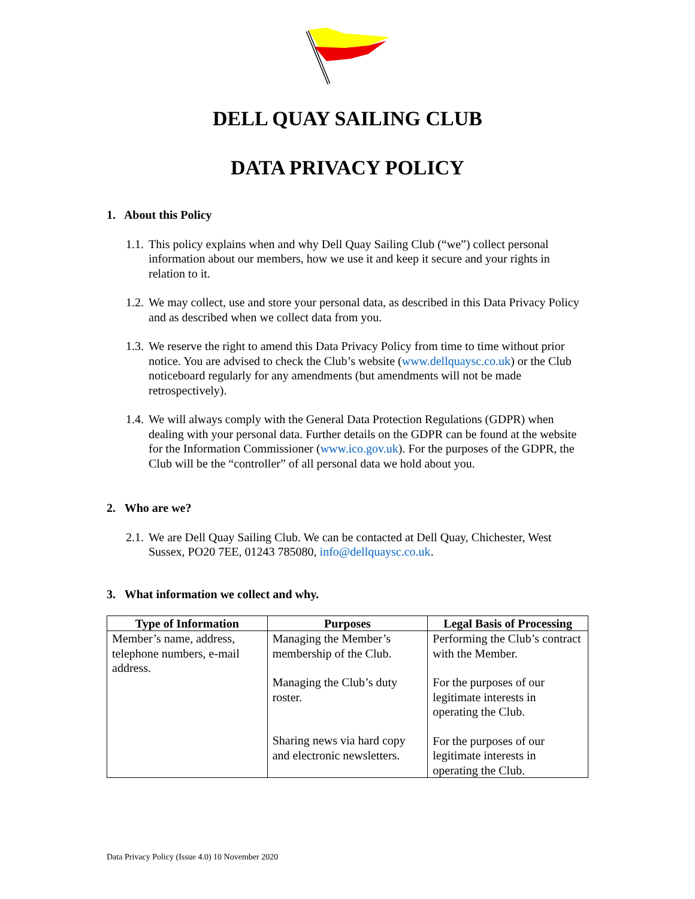DELL QUAY SAILING CLUB
DATA PRIVACY POLICY
1. About this Policy
1.1. This policy explains when and why Dell Quay Sailing Club (“we”) collect personal information about our members, how we use it and keep it secure and your rights in relation to it.
1.2. We may collect, use and store your personal data, as described in this Data Privacy Policy and as described when we collect data from you.
1.3. We reserve the right to amend this Data Privacy Policy from time to time without prior notice. You are advised to check the Club’s website (www.dellquaysc.co.uk) or the Club noticeboard regularly for any amendments (but amendments will not be made retrospectively).
1.4. We will always comply with the General Data Protection Regulations (GDPR) when dealing with your personal data. Further details on the GDPR can be found at the website for the Information Commissioner (www.ico.gov.uk). For the purposes of the GDPR, the Club will be the “controller” of all personal data we hold about you.
2. Who are we?
2.1. We are Dell Quay Sailing Club. We can be contacted at Dell Quay, Chichester, West Sussex, PO20 7EE, 01243 785080, info@dellquaysc.co.uk.
3. What information we collect and why.
| Type of Information | Purposes | Legal Basis of Processing |
| --- | --- | --- |
| Member’s name, address, telephone numbers, e-mail address. | Managing the Member’s membership of the Club. Managing the Club’s duty roster. Sharing news via hard copy and electronic newsletters. | Performing the Club’s contract with the Member. For the purposes of our legitimate interests in operating the Club. For the purposes of our legitimate interests in operating the Club. |
Data Privacy Policy (Issue 4.0) 10 November 2020